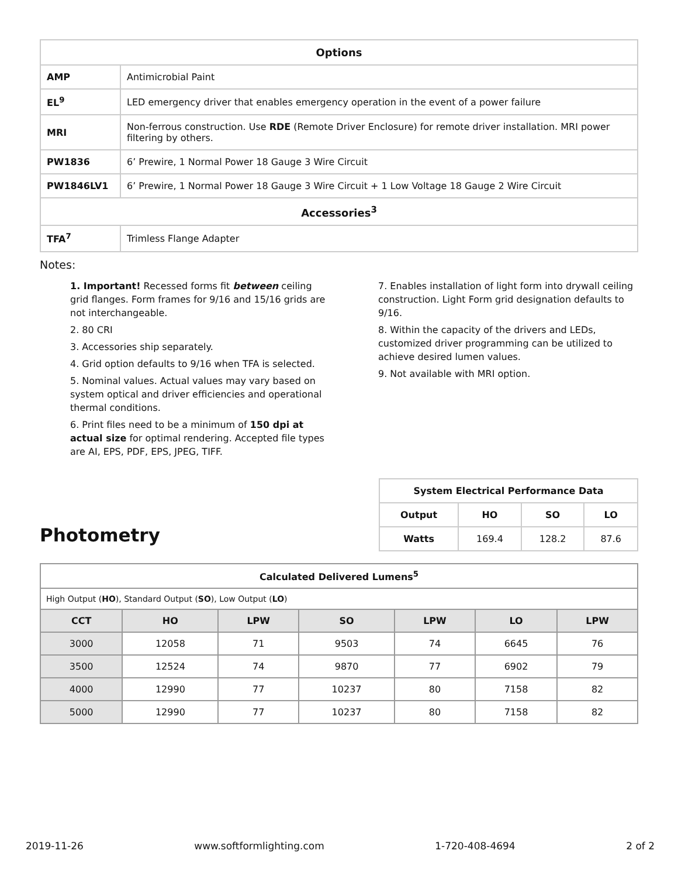| Options | |
| --- | --- |
| AMP | Antimicrobial Paint |
| EL<sup>9</sup> | LED emergency driver that enables emergency operation in the event of a power failure |
| MRI | Non-ferrous construction. Use RDE (Remote Driver Enclosure) for remote driver installation. MRI power filtering by others. |
| PW1836 | 6’ Prewire, 1 Normal Power 18 Gauge 3 Wire Circuit |
| PW1846LV1 | 6’ Prewire, 1 Normal Power 18 Gauge 3 Wire Circuit + 1 Low Voltage 18 Gauge 2 Wire Circuit |
| Accessories<sup>3</sup> | |
| TFA<sup>7</sup> | Trimless Flange Adapter |
Notes:
1. Important! Recessed forms fit between ceiling grid flanges. Form frames for 9/16 and 15/16 grids are not interchangeable.
2. 80 CRI
3. Accessories ship separately.
4. Grid option defaults to 9/16 when TFA is selected.
5. Nominal values. Actual values may vary based on system optical and driver efficiencies and operational thermal conditions.
6. Print files need to be a minimum of 150 dpi at actual size for optimal rendering. Accepted file types are AI, EPS, PDF, EPS, JPEG, TIFF.
7. Enables installation of light form into drywall ceiling construction. Light Form grid designation defaults to 9/16.
8. Within the capacity of the drivers and LEDs, customized driver programming can be utilized to achieve desired lumen values.
9. Not available with MRI option.
Photometry
| System Electrical Performance Data | | | |
| --- | --- | --- | --- |
| Output | HO | SO | LO |
| Watts | 169.4 | 128.2 | 87.6 |
| Calculated Delivered Lumens<sup>5</sup> | | | | | | |
| --- | --- | --- | --- | --- | --- | --- |
| High Output ( HO ), Standard Output ( SO ), Low Output ( LO ) | | | | | | |
| CCT | HO | LPW | SO | LPW | LO | LPW |
| 3000 | 12058 | 71 | 9503 | 74 | 6645 | 76 |
| 3500 | 12524 | 74 | 9870 | 77 | 6902 | 79 |
| 4000 | 12990 | 77 | 10237 | 80 | 7158 | 82 |
| 5000 | 12990 | 77 | 10237 | 80 | 7158 | 82 |
2019-11-26 www.softformlighting.com 1-720-408-4694 2 of 2